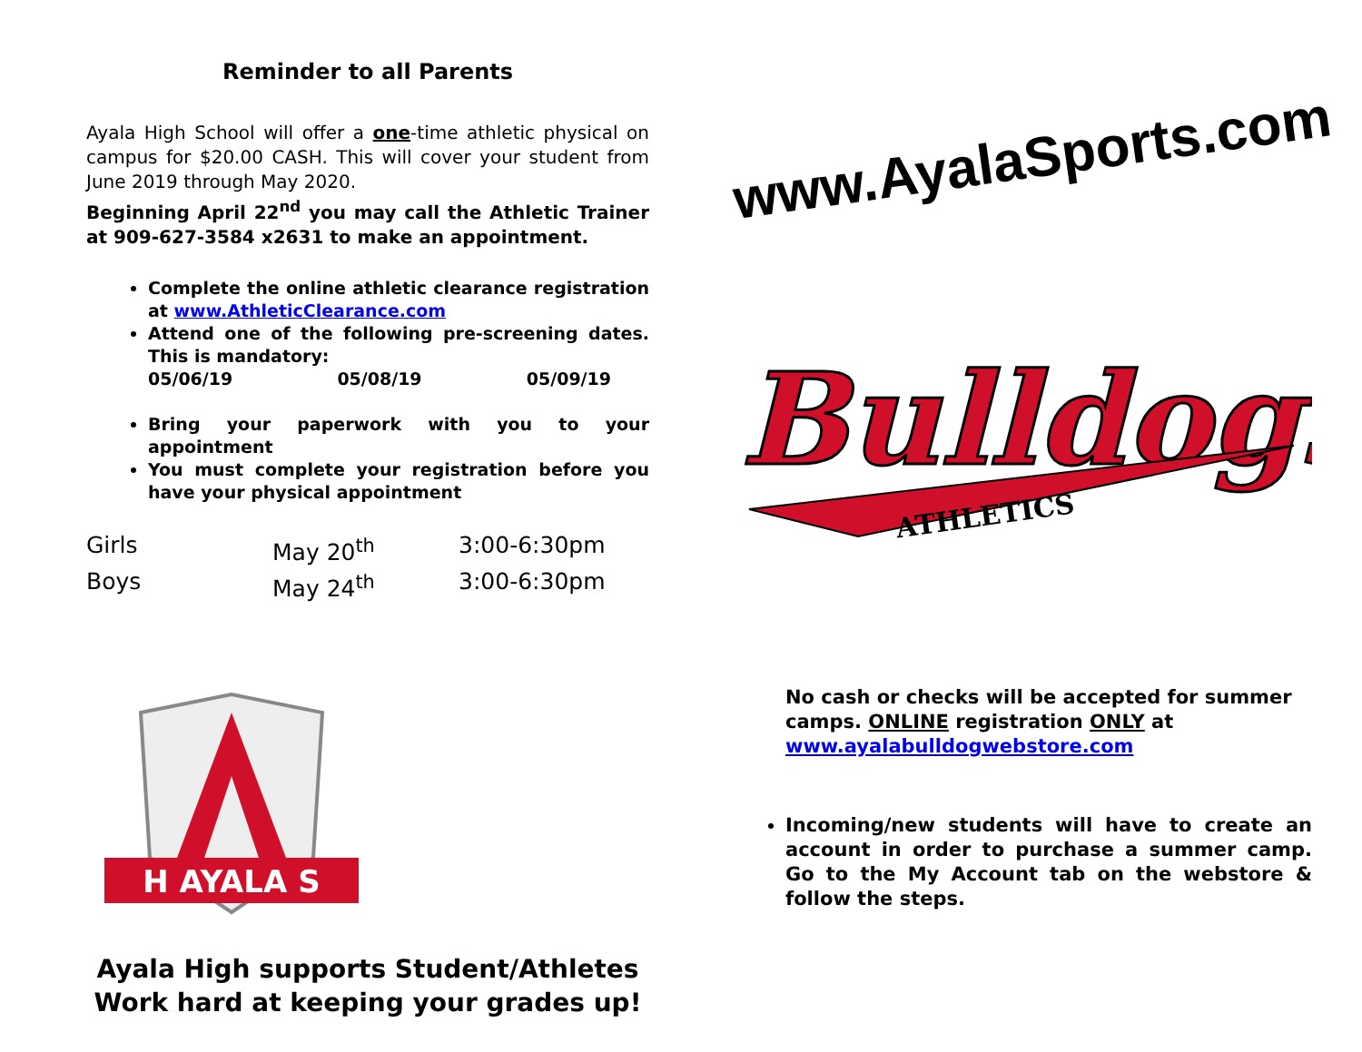Reminder to all Parents
Ayala High School will offer a one-time athletic physical on campus for $20.00 CASH. This will cover your student from June 2019 through May 2020.
Beginning April 22<sup>nd</sup> you may call the Athletic Trainer at 909-627-3584 x2631 to make an appointment.
Complete the online athletic clearance registration at www.AthleticClearance.com
Attend one of the following pre-screening dates. This is mandatory:
05/06/19 05/08/19 05/09/19
Bring your paperwork with you to your appointment
You must complete your registration before you have your physical appointment
Girls May 20<sup>th</sup> 3:00-6:30pm
Boys May 24<sup>th</sup> 3:00-6:30pm
H AYALA S
Ayala High supports Student/Athletes
Work hard at keeping your grades up!
www.AyalaSports.com
Bulldogs
ATHLETICS
No cash or checks will be accepted for summer camps. ONLINE registration ONLY at www.ayalabulldogwebstore.com
Incoming/new students will have to create an account in order to purchase a summer camp. Go to the My Account tab on the webstore & follow the steps.